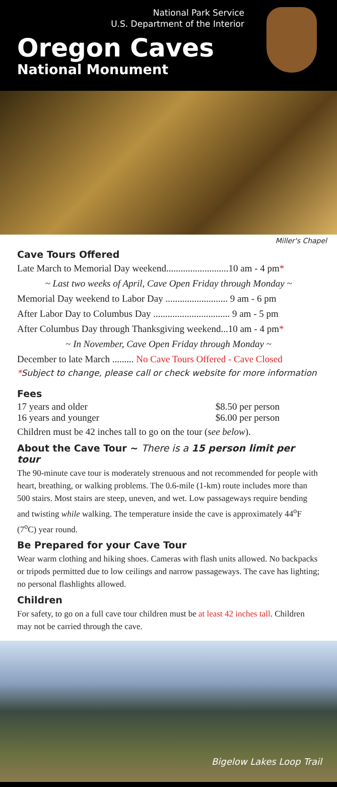National Park Service
U.S. Department of the Interior
Oregon Caves
National Monument
Miller's Chapel
Cave Tours Offered
Late March to Memorial Day weekend..........................10 am - 4 pm*
~ Last two weeks of April, Cave Open Friday through Monday ~
Memorial Day weekend to Labor Day .......................... 9 am - 6 pm
After Labor Day to Columbus Day ................................ 9 am - 5 pm
After Columbus Day through Thanksgiving weekend...10 am - 4 pm*
~ In November, Cave Open Friday through Monday ~
December to late March ......... No Cave Tours Offered - Cave Closed
*Subject to change, please call or check website for more information
Fees
17 years and older $8.50 per person
16 years and younger $6.00 per person
Children must be 42 inches tall to go on the tour (see below).
About the Cave Tour ~ There is a 15 person limit per tour
The 90-minute cave tour is moderately strenuous and not recommended for people with heart, breathing, or walking problems. The 0.6-mile (1-km) route includes more than 500 stairs. Most stairs are steep, uneven, and wet. Low passageways require bending and twisting while walking. The temperature inside the cave is approximately 44<sup>o</sup>F (7<sup>o</sup>C) year round.
Be Prepared for your Cave Tour
Wear warm clothing and hiking shoes. Cameras with flash units allowed. No backpacks or tripods permitted due to low ceilings and narrow passageways. The cave has lighting; no personal flashlights allowed.
Children
For safety, to go on a full cave tour children must be at least 42 inches tall. Children may not be carried through the cave.
Bigelow Lakes Loop Trail